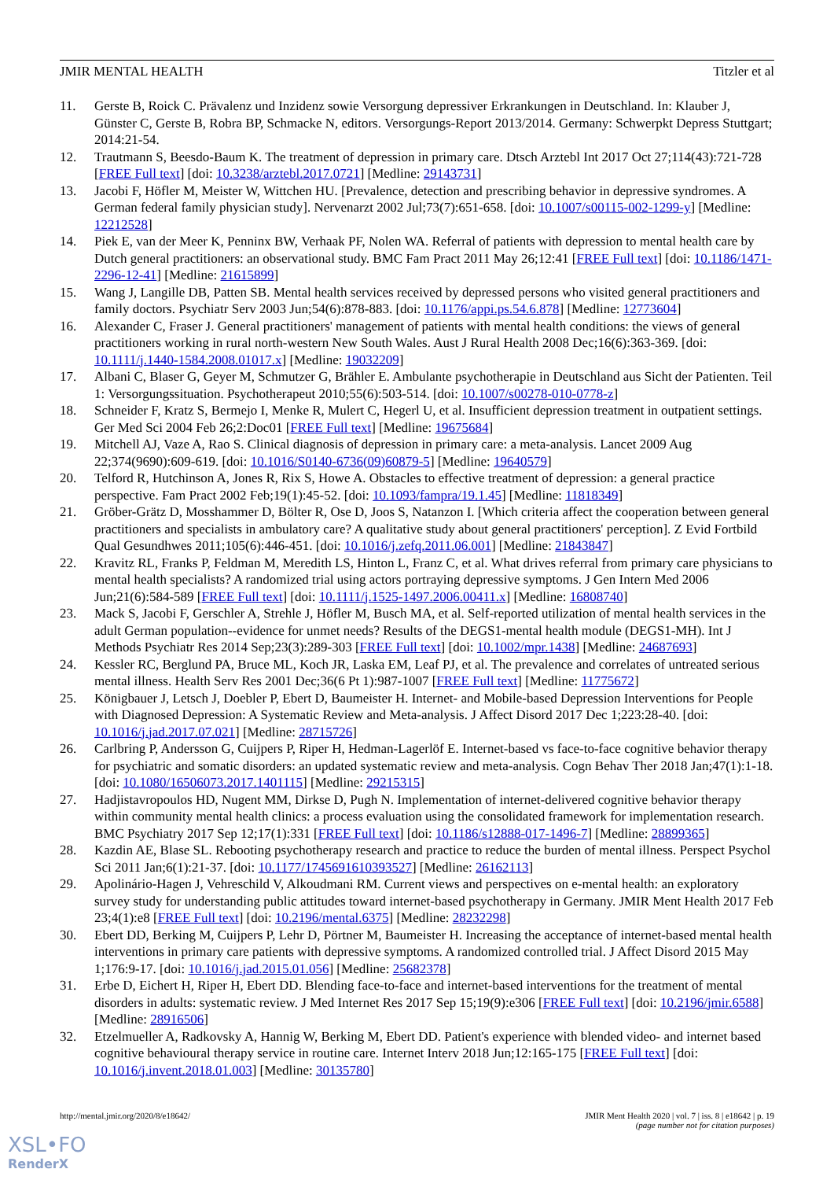JMIR MENTAL HEALTH Titzler et al
11. Gerste B, Roick C. Prävalenz und Inzidenz sowie Versorgung depressiver Erkrankungen in Deutschland. In: Klauber J, Günster C, Gerste B, Robra BP, Schmacke N, editors. Versorgungs-Report 2013/2014. Germany: Schwerpkt Depress Stuttgart; 2014:21-54.
12. Trautmann S, Beesdo-Baum K. The treatment of depression in primary care. Dtsch Arztebl Int 2017 Oct 27;114(43):721-728 [FREE Full text] [doi: 10.3238/arztebl.2017.0721] [Medline: 29143731]
13. Jacobi F, Höfler M, Meister W, Wittchen HU. [Prevalence, detection and prescribing behavior in depressive syndromes. A German federal family physician study]. Nervenarzt 2002 Jul;73(7):651-658. [doi: 10.1007/s00115-002-1299-y] [Medline: 12212528]
14. Piek E, van der Meer K, Penninx BW, Verhaak PF, Nolen WA. Referral of patients with depression to mental health care by Dutch general practitioners: an observational study. BMC Fam Pract 2011 May 26;12:41 [FREE Full text] [doi: 10.1186/1471-2296-12-41] [Medline: 21615899]
15. Wang J, Langille DB, Patten SB. Mental health services received by depressed persons who visited general practitioners and family doctors. Psychiatr Serv 2003 Jun;54(6):878-883. [doi: 10.1176/appi.ps.54.6.878] [Medline: 12773604]
16. Alexander C, Fraser J. General practitioners' management of patients with mental health conditions: the views of general practitioners working in rural north-western New South Wales. Aust J Rural Health 2008 Dec;16(6):363-369. [doi: 10.1111/j.1440-1584.2008.01017.x] [Medline: 19032209]
17. Albani C, Blaser G, Geyer M, Schmutzer G, Brähler E. Ambulante psychotherapie in Deutschland aus Sicht der Patienten. Teil 1: Versorgungssituation. Psychotherapeut 2010;55(6):503-514. [doi: 10.1007/s00278-010-0778-z]
18. Schneider F, Kratz S, Bermejo I, Menke R, Mulert C, Hegerl U, et al. Insufficient depression treatment in outpatient settings. Ger Med Sci 2004 Feb 26;2:Doc01 [FREE Full text] [Medline: 19675684]
19. Mitchell AJ, Vaze A, Rao S. Clinical diagnosis of depression in primary care: a meta-analysis. Lancet 2009 Aug 22;374(9690):609-619. [doi: 10.1016/S0140-6736(09)60879-5] [Medline: 19640579]
20. Telford R, Hutchinson A, Jones R, Rix S, Howe A. Obstacles to effective treatment of depression: a general practice perspective. Fam Pract 2002 Feb;19(1):45-52. [doi: 10.1093/fampra/19.1.45] [Medline: 11818349]
21. Gröber-Grätz D, Mosshammer D, Bölter R, Ose D, Joos S, Natanzon I. [Which criteria affect the cooperation between general practitioners and specialists in ambulatory care? A qualitative study about general practitioners' perception]. Z Evid Fortbild Qual Gesundhwes 2011;105(6):446-451. [doi: 10.1016/j.zefq.2011.06.001] [Medline: 21843847]
22. Kravitz RL, Franks P, Feldman M, Meredith LS, Hinton L, Franz C, et al. What drives referral from primary care physicians to mental health specialists? A randomized trial using actors portraying depressive symptoms. J Gen Intern Med 2006 Jun;21(6):584-589 [FREE Full text] [doi: 10.1111/j.1525-1497.2006.00411.x] [Medline: 16808740]
23. Mack S, Jacobi F, Gerschler A, Strehle J, Höfler M, Busch MA, et al. Self-reported utilization of mental health services in the adult German population--evidence for unmet needs? Results of the DEGS1-mental health module (DEGS1-MH). Int J Methods Psychiatr Res 2014 Sep;23(3):289-303 [FREE Full text] [doi: 10.1002/mpr.1438] [Medline: 24687693]
24. Kessler RC, Berglund PA, Bruce ML, Koch JR, Laska EM, Leaf PJ, et al. The prevalence and correlates of untreated serious mental illness. Health Serv Res 2001 Dec;36(6 Pt 1):987-1007 [FREE Full text] [Medline: 11775672]
25. Königbauer J, Letsch J, Doebler P, Ebert D, Baumeister H. Internet- and Mobile-based Depression Interventions for People with Diagnosed Depression: A Systematic Review and Meta-analysis. J Affect Disord 2017 Dec 1;223:28-40. [doi: 10.1016/j.jad.2017.07.021] [Medline: 28715726]
26. Carlbring P, Andersson G, Cuijpers P, Riper H, Hedman-Lagerlöf E. Internet-based vs face-to-face cognitive behavior therapy for psychiatric and somatic disorders: an updated systematic review and meta-analysis. Cogn Behav Ther 2018 Jan;47(1):1-18. [doi: 10.1080/16506073.2017.1401115] [Medline: 29215315]
27. Hadjistavropoulos HD, Nugent MM, Dirkse D, Pugh N. Implementation of internet-delivered cognitive behavior therapy within community mental health clinics: a process evaluation using the consolidated framework for implementation research. BMC Psychiatry 2017 Sep 12;17(1):331 [FREE Full text] [doi: 10.1186/s12888-017-1496-7] [Medline: 28899365]
28. Kazdin AE, Blase SL. Rebooting psychotherapy research and practice to reduce the burden of mental illness. Perspect Psychol Sci 2011 Jan;6(1):21-37. [doi: 10.1177/1745691610393527] [Medline: 26162113]
29. Apolinário-Hagen J, Vehreschild V, Alkoudmani RM. Current views and perspectives on e-mental health: an exploratory survey study for understanding public attitudes toward internet-based psychotherapy in Germany. JMIR Ment Health 2017 Feb 23;4(1):e8 [FREE Full text] [doi: 10.2196/mental.6375] [Medline: 28232298]
30. Ebert DD, Berking M, Cuijpers P, Lehr D, Pörtner M, Baumeister H. Increasing the acceptance of internet-based mental health interventions in primary care patients with depressive symptoms. A randomized controlled trial. J Affect Disord 2015 May 1;176:9-17. [doi: 10.1016/j.jad.2015.01.056] [Medline: 25682378]
31. Erbe D, Eichert H, Riper H, Ebert DD. Blending face-to-face and internet-based interventions for the treatment of mental disorders in adults: systematic review. J Med Internet Res 2017 Sep 15;19(9):e306 [FREE Full text] [doi: 10.2196/jmir.6588] [Medline: 28916506]
32. Etzelmueller A, Radkovsky A, Hannig W, Berking M, Ebert DD. Patient's experience with blended video- and internet based cognitive behavioural therapy service in routine care. Internet Interv 2018 Jun;12:165-175 [FREE Full text] [doi: 10.1016/j.invent.2018.01.003] [Medline: 30135780]
http://mental.jmir.org/2020/8/e18642/ JMIR Ment Health 2020 | vol. 7 | iss. 8 | e18642 | p. 19
(page number not for citation purposes)
XSL•FO
RenderX